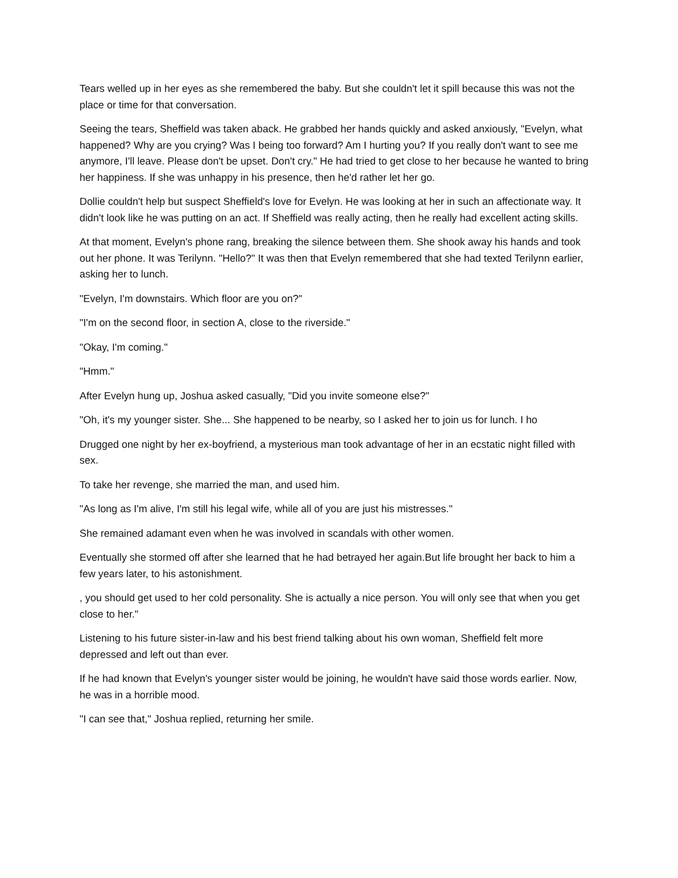Tears welled up in her eyes as she remembered the baby. But she couldn't let it spill because this was not the place or time for that conversation.
Seeing the tears, Sheffield was taken aback. He grabbed her hands quickly and asked anxiously, "Evelyn, what happened? Why are you crying? Was I being too forward? Am I hurting you? If you really don't want to see me anymore, I'll leave. Please don't be upset. Don't cry." He had tried to get close to her because he wanted to bring her happiness. If she was unhappy in his presence, then he'd rather let her go.
Dollie couldn't help but suspect Sheffield's love for Evelyn. He was looking at her in such an affectionate way. It didn't look like he was putting on an act. If Sheffield was really acting, then he really had excellent acting skills.
At that moment, Evelyn's phone rang, breaking the silence between them. She shook away his hands and took out her phone. It was Terilynn. "Hello?" It was then that Evelyn remembered that she had texted Terilynn earlier, asking her to lunch.
"Evelyn, I'm downstairs. Which floor are you on?"
"I'm on the second floor, in section A, close to the riverside."
"Okay, I'm coming."
"Hmm."
After Evelyn hung up, Joshua asked casually, "Did you invite someone else?"
"Oh, it's my younger sister. She... She happened to be nearby, so I asked her to join us for lunch. I ho
Drugged one night by her ex-boyfriend, a mysterious man took advantage of her in an ecstatic night filled with sex.
To take her revenge, she married the man, and used him.
"As long as I'm alive, I'm still his legal wife, while all of you are just his mistresses."
She remained adamant even when he was involved in scandals with other women.
Eventually she stormed off after she learned that he had betrayed her again.But life brought her back to him a few years later, to his astonishment.
, you should get used to her cold personality. She is actually a nice person. You will only see that when you get close to her."
Listening to his future sister-in-law and his best friend talking about his own woman, Sheffield felt more depressed and left out than ever.
If he had known that Evelyn's younger sister would be joining, he wouldn't have said those words earlier. Now, he was in a horrible mood.
"I can see that," Joshua replied, returning her smile.